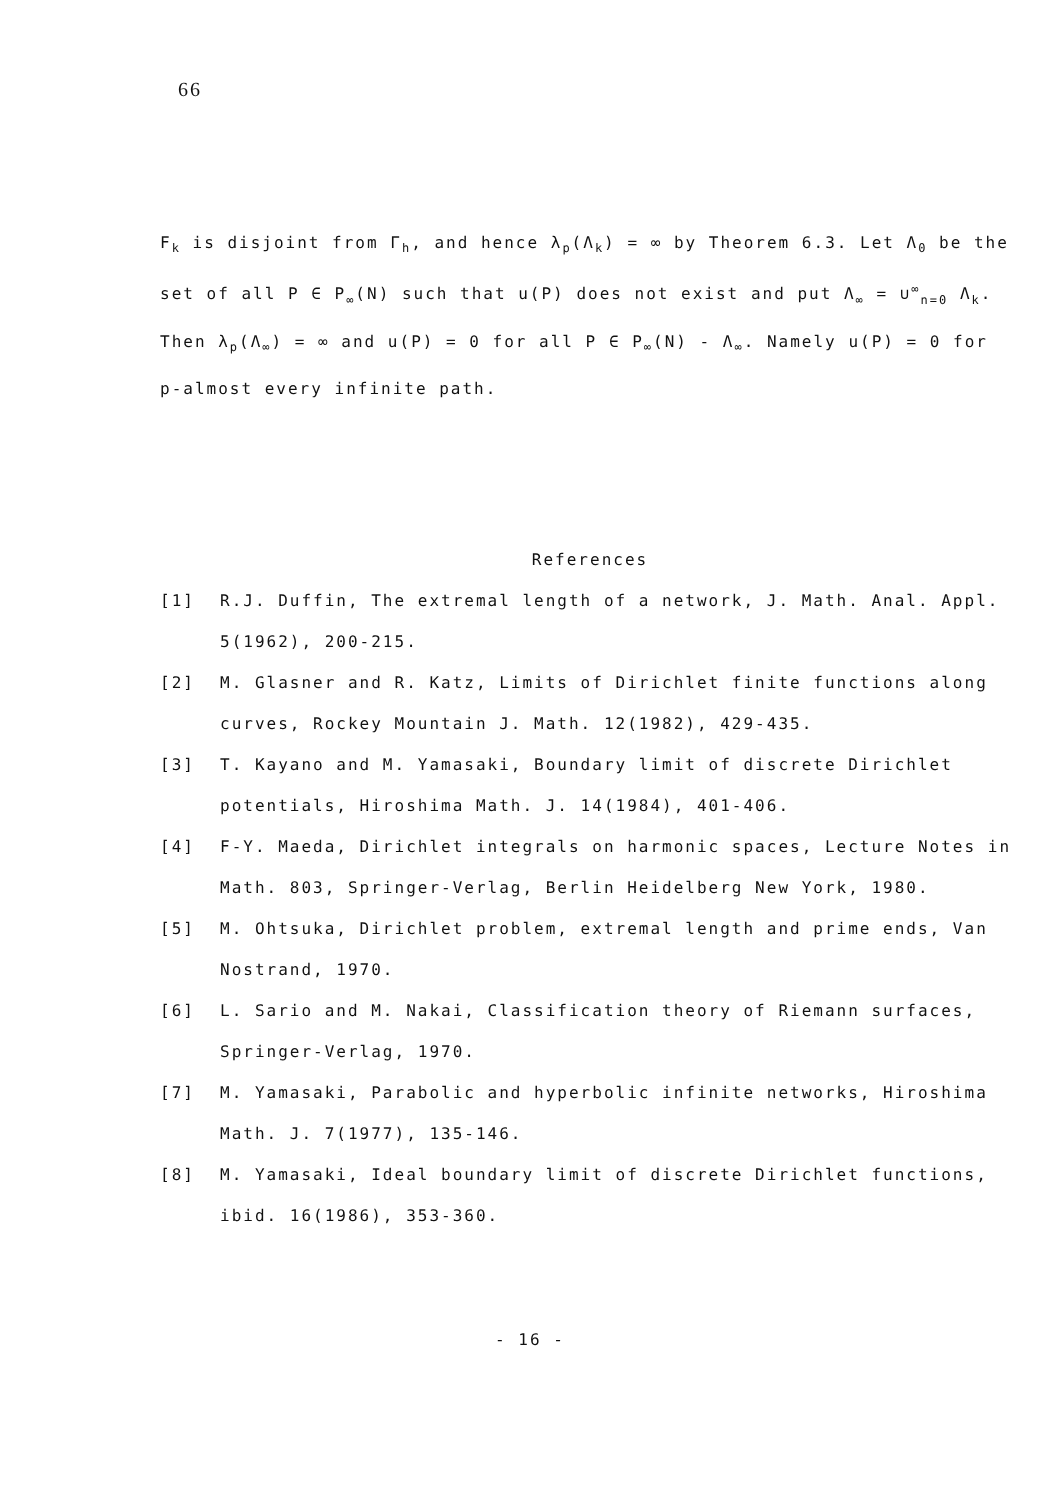66
F<sub>k</sub> is disjoint from Γ<sub>h</sub>, and hence λ<sub>p</sub>(Λ<sub>k</sub>) = ∞ by Theorem 6.3. Let Λ<sub>0</sub> be the set of all P ∈ P<sub>∞</sub>(N) such that u(P) does not exist and put Λ<sub>∞</sub> = ∪<sup>∞</sup><sub>n=0</sub> Λ<sub>k</sub>. Then λ<sub>p</sub>(Λ<sub>∞</sub>) = ∞ and u(P) = 0 for all P ∈ P<sub>∞</sub>(N) - Λ<sub>∞</sub>. Namely u(P) = 0 for p-almost every infinite path.
References
[1] R.J. Duffin, The extremal length of a network, J. Math. Anal. Appl. 5(1962), 200-215.
[2] M. Glasner and R. Katz, Limits of Dirichlet finite functions along curves, Rockey Mountain J. Math. 12(1982), 429-435.
[3] T. Kayano and M. Yamasaki, Boundary limit of discrete Dirichlet potentials, Hiroshima Math. J. 14(1984), 401-406.
[4] F-Y. Maeda, Dirichlet integrals on harmonic spaces, Lecture Notes in Math. 803, Springer-Verlag, Berlin Heidelberg New York, 1980.
[5] M. Ohtsuka, Dirichlet problem, extremal length and prime ends, Van Nostrand, 1970.
[6] L. Sario and M. Nakai, Classification theory of Riemann surfaces, Springer-Verlag, 1970.
[7] M. Yamasaki, Parabolic and hyperbolic infinite networks, Hiroshima Math. J. 7(1977), 135-146.
[8] M. Yamasaki, Ideal boundary limit of discrete Dirichlet functions, ibid. 16(1986), 353-360.
- 16 -